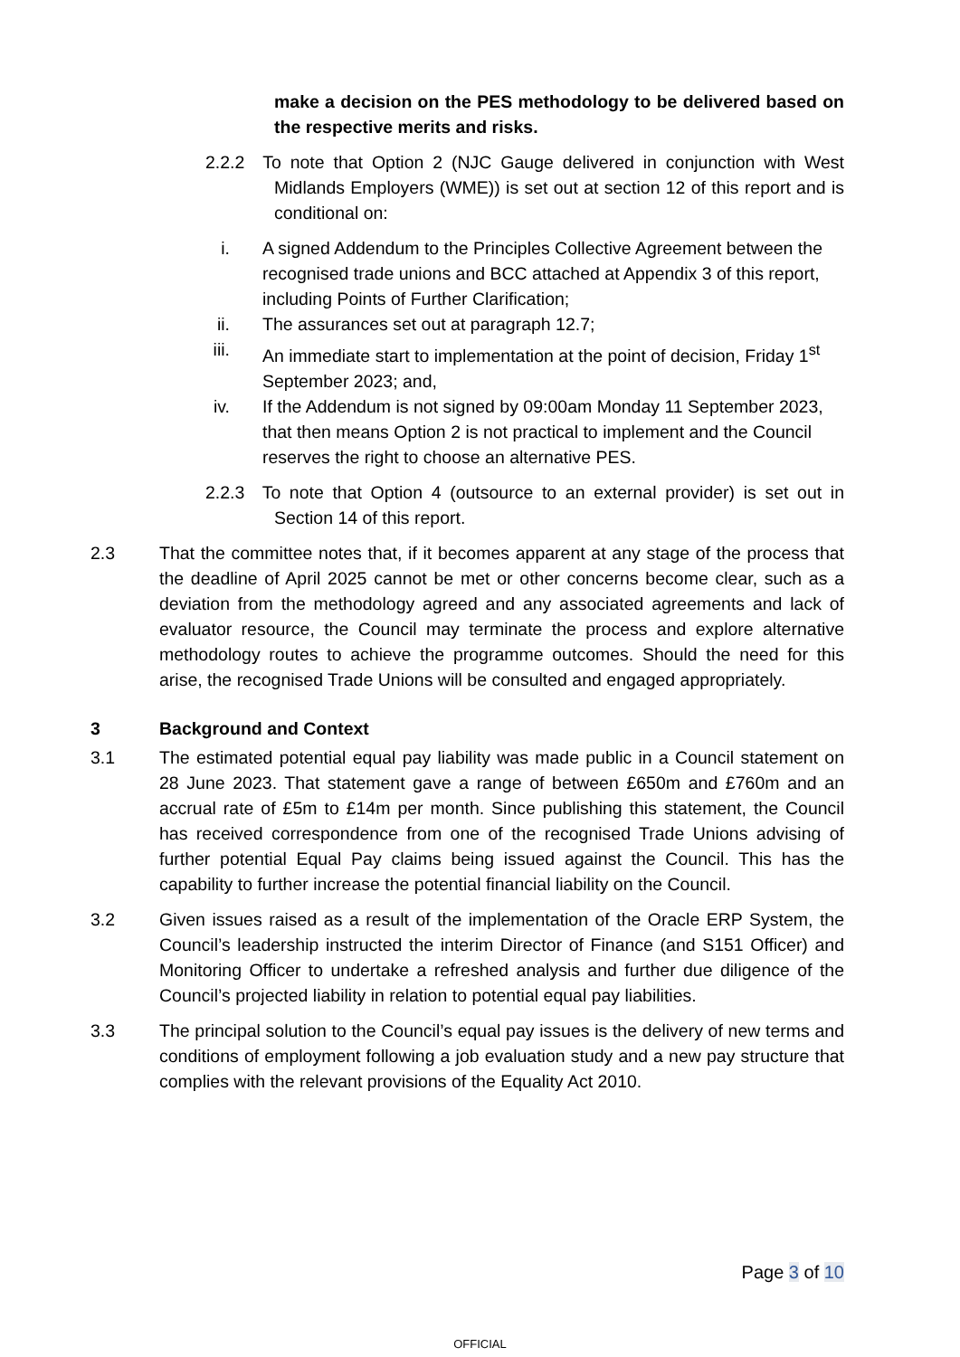make a decision on the PES methodology to be delivered based on the respective merits and risks.
2.2.2 To note that Option 2 (NJC Gauge delivered in conjunction with West Midlands Employers (WME)) is set out at section 12 of this report and is conditional on:
i. A signed Addendum to the Principles Collective Agreement between the recognised trade unions and BCC attached at Appendix 3 of this report, including Points of Further Clarification;
ii. The assurances set out at paragraph 12.7;
iii. An immediate start to implementation at the point of decision, Friday 1<sup>st</sup> September 2023; and,
iv. If the Addendum is not signed by 09:00am Monday 11 September 2023, that then means Option 2 is not practical to implement and the Council reserves the right to choose an alternative PES.
2.2.3 To note that Option 4 (outsource to an external provider) is set out in Section 14 of this report.
2.3 That the committee notes that, if it becomes apparent at any stage of the process that the deadline of April 2025 cannot be met or other concerns become clear, such as a deviation from the methodology agreed and any associated agreements and lack of evaluator resource, the Council may terminate the process and explore alternative methodology routes to achieve the programme outcomes. Should the need for this arise, the recognised Trade Unions will be consulted and engaged appropriately.
3 Background and Context
3.1 The estimated potential equal pay liability was made public in a Council statement on 28 June 2023. That statement gave a range of between £650m and £760m and an accrual rate of £5m to £14m per month. Since publishing this statement, the Council has received correspondence from one of the recognised Trade Unions advising of further potential Equal Pay claims being issued against the Council. This has the capability to further increase the potential financial liability on the Council.
3.2 Given issues raised as a result of the implementation of the Oracle ERP System, the Council’s leadership instructed the interim Director of Finance (and S151 Officer) and Monitoring Officer to undertake a refreshed analysis and further due diligence of the Council’s projected liability in relation to potential equal pay liabilities.
3.3 The principal solution to the Council’s equal pay issues is the delivery of new terms and conditions of employment following a job evaluation study and a new pay structure that complies with the relevant provisions of the Equality Act 2010.
Page 3 of 10
OFFICIAL